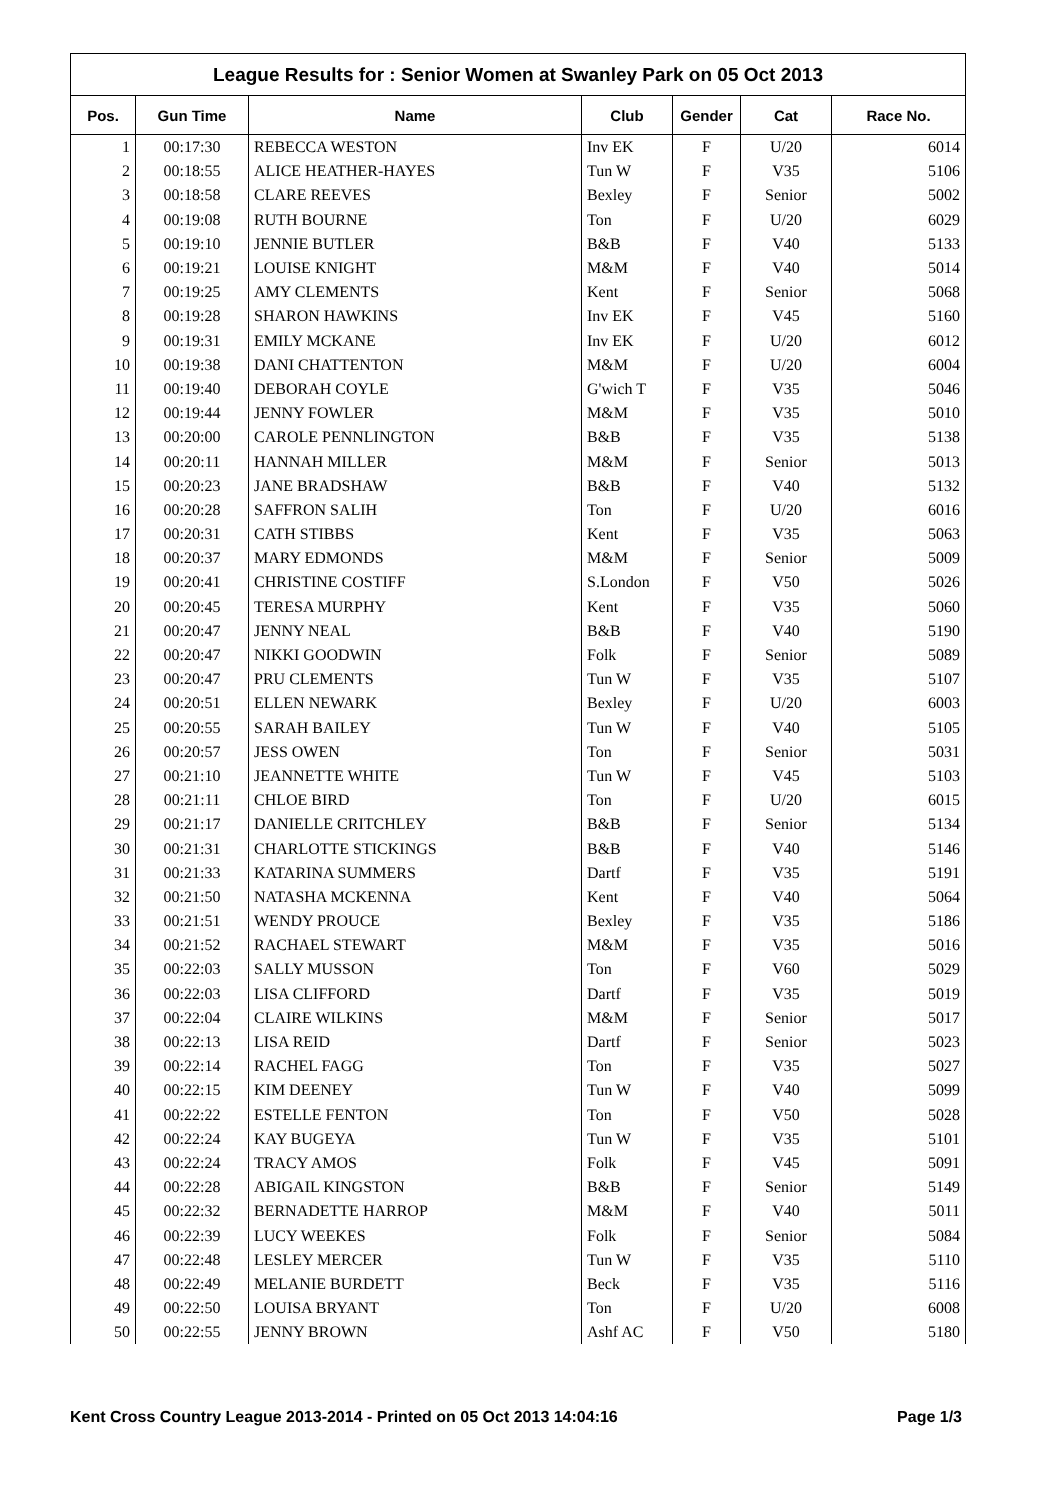League Results for : Senior Women at Swanley Park on 05 Oct 2013
| Pos. | Gun Time | Name | Club | Gender | Cat | Race No. |
| --- | --- | --- | --- | --- | --- | --- |
| 1 | 00:17:30 | REBECCA WESTON | Inv EK | F | U/20 | 6014 |
| 2 | 00:18:55 | ALICE HEATHER-HAYES | Tun W | F | V35 | 5106 |
| 3 | 00:18:58 | CLARE REEVES | Bexley | F | Senior | 5002 |
| 4 | 00:19:08 | RUTH BOURNE | Ton | F | U/20 | 6029 |
| 5 | 00:19:10 | JENNIE BUTLER | B&B | F | V40 | 5133 |
| 6 | 00:19:21 | LOUISE KNIGHT | M&M | F | V40 | 5014 |
| 7 | 00:19:25 | AMY CLEMENTS | Kent | F | Senior | 5068 |
| 8 | 00:19:28 | SHARON HAWKINS | Inv EK | F | V45 | 5160 |
| 9 | 00:19:31 | EMILY MCKANE | Inv EK | F | U/20 | 6012 |
| 10 | 00:19:38 | DANI CHATTENTON | M&M | F | U/20 | 6004 |
| 11 | 00:19:40 | DEBORAH COYLE | G'wich T | F | V35 | 5046 |
| 12 | 00:19:44 | JENNY FOWLER | M&M | F | V35 | 5010 |
| 13 | 00:20:00 | CAROLE PENNLINGTON | B&B | F | V35 | 5138 |
| 14 | 00:20:11 | HANNAH MILLER | M&M | F | Senior | 5013 |
| 15 | 00:20:23 | JANE BRADSHAW | B&B | F | V40 | 5132 |
| 16 | 00:20:28 | SAFFRON SALIH | Ton | F | U/20 | 6016 |
| 17 | 00:20:31 | CATH STIBBS | Kent | F | V35 | 5063 |
| 18 | 00:20:37 | MARY EDMONDS | M&M | F | Senior | 5009 |
| 19 | 00:20:41 | CHRISTINE COSTIFF | S.London | F | V50 | 5026 |
| 20 | 00:20:45 | TERESA MURPHY | Kent | F | V35 | 5060 |
| 21 | 00:20:47 | JENNY NEAL | B&B | F | V40 | 5190 |
| 22 | 00:20:47 | NIKKI GOODWIN | Folk | F | Senior | 5089 |
| 23 | 00:20:47 | PRU CLEMENTS | Tun W | F | V35 | 5107 |
| 24 | 00:20:51 | ELLEN NEWARK | Bexley | F | U/20 | 6003 |
| 25 | 00:20:55 | SARAH BAILEY | Tun W | F | V40 | 5105 |
| 26 | 00:20:57 | JESS OWEN | Ton | F | Senior | 5031 |
| 27 | 00:21:10 | JEANNETTE WHITE | Tun W | F | V45 | 5103 |
| 28 | 00:21:11 | CHLOE BIRD | Ton | F | U/20 | 6015 |
| 29 | 00:21:17 | DANIELLE CRITCHLEY | B&B | F | Senior | 5134 |
| 30 | 00:21:31 | CHARLOTTE STICKINGS | B&B | F | V40 | 5146 |
| 31 | 00:21:33 | KATARINA SUMMERS | Dartf | F | V35 | 5191 |
| 32 | 00:21:50 | NATASHA MCKENNA | Kent | F | V40 | 5064 |
| 33 | 00:21:51 | WENDY PROUCE | Bexley | F | V35 | 5186 |
| 34 | 00:21:52 | RACHAEL STEWART | M&M | F | V35 | 5016 |
| 35 | 00:22:03 | SALLY MUSSON | Ton | F | V60 | 5029 |
| 36 | 00:22:03 | LISA CLIFFORD | Dartf | F | V35 | 5019 |
| 37 | 00:22:04 | CLAIRE WILKINS | M&M | F | Senior | 5017 |
| 38 | 00:22:13 | LISA REID | Dartf | F | Senior | 5023 |
| 39 | 00:22:14 | RACHEL FAGG | Ton | F | V35 | 5027 |
| 40 | 00:22:15 | KIM DEENEY | Tun W | F | V40 | 5099 |
| 41 | 00:22:22 | ESTELLE FENTON | Ton | F | V50 | 5028 |
| 42 | 00:22:24 | KAY BUGEYA | Tun W | F | V35 | 5101 |
| 43 | 00:22:24 | TRACY AMOS | Folk | F | V45 | 5091 |
| 44 | 00:22:28 | ABIGAIL KINGSTON | B&B | F | Senior | 5149 |
| 45 | 00:22:32 | BERNADETTE HARROP | M&M | F | V40 | 5011 |
| 46 | 00:22:39 | LUCY WEEKES | Folk | F | Senior | 5084 |
| 47 | 00:22:48 | LESLEY MERCER | Tun W | F | V35 | 5110 |
| 48 | 00:22:49 | MELANIE BURDETT | Beck | F | V35 | 5116 |
| 49 | 00:22:50 | LOUISA BRYANT | Ton | F | U/20 | 6008 |
| 50 | 00:22:55 | JENNY BROWN | Ashf AC | F | V50 | 5180 |
Kent Cross Country League 2013-2014 - Printed on 05 Oct 2013 14:04:16 Page 1/3